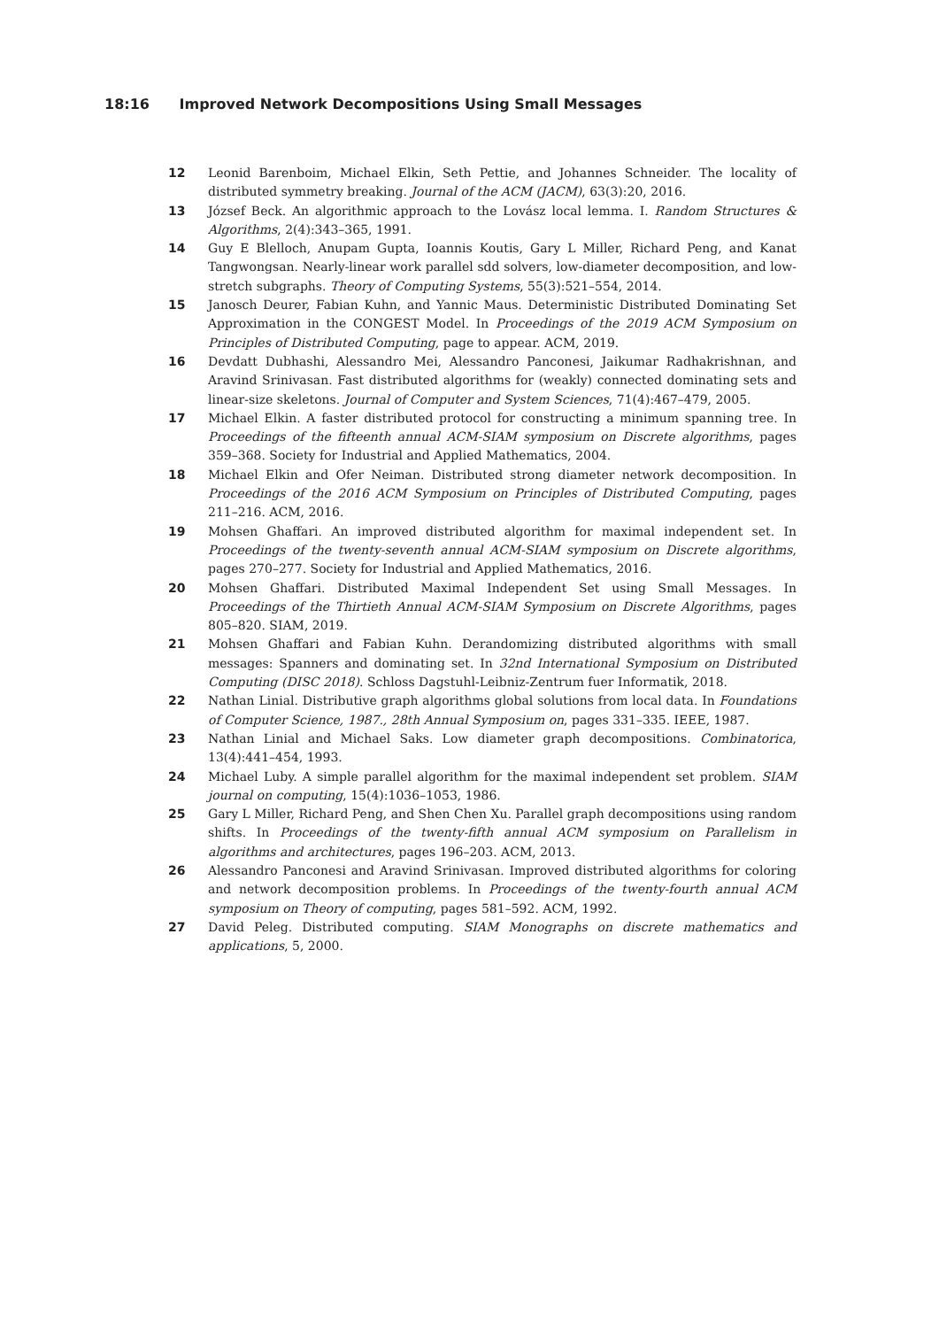18:16 Improved Network Decompositions Using Small Messages
12 Leonid Barenboim, Michael Elkin, Seth Pettie, and Johannes Schneider. The locality of distributed symmetry breaking. Journal of the ACM (JACM), 63(3):20, 2016.
13 József Beck. An algorithmic approach to the Lovász local lemma. I. Random Structures & Algorithms, 2(4):343–365, 1991.
14 Guy E Blelloch, Anupam Gupta, Ioannis Koutis, Gary L Miller, Richard Peng, and Kanat Tangwongsan. Nearly-linear work parallel sdd solvers, low-diameter decomposition, and low-stretch subgraphs. Theory of Computing Systems, 55(3):521–554, 2014.
15 Janosch Deurer, Fabian Kuhn, and Yannic Maus. Deterministic Distributed Dominating Set Approximation in the CONGEST Model. In Proceedings of the 2019 ACM Symposium on Principles of Distributed Computing, page to appear. ACM, 2019.
16 Devdatt Dubhashi, Alessandro Mei, Alessandro Panconesi, Jaikumar Radhakrishnan, and Aravind Srinivasan. Fast distributed algorithms for (weakly) connected dominating sets and linear-size skeletons. Journal of Computer and System Sciences, 71(4):467–479, 2005.
17 Michael Elkin. A faster distributed protocol for constructing a minimum spanning tree. In Proceedings of the fifteenth annual ACM-SIAM symposium on Discrete algorithms, pages 359–368. Society for Industrial and Applied Mathematics, 2004.
18 Michael Elkin and Ofer Neiman. Distributed strong diameter network decomposition. In Proceedings of the 2016 ACM Symposium on Principles of Distributed Computing, pages 211–216. ACM, 2016.
19 Mohsen Ghaffari. An improved distributed algorithm for maximal independent set. In Proceedings of the twenty-seventh annual ACM-SIAM symposium on Discrete algorithms, pages 270–277. Society for Industrial and Applied Mathematics, 2016.
20 Mohsen Ghaffari. Distributed Maximal Independent Set using Small Messages. In Proceedings of the Thirtieth Annual ACM-SIAM Symposium on Discrete Algorithms, pages 805–820. SIAM, 2019.
21 Mohsen Ghaffari and Fabian Kuhn. Derandomizing distributed algorithms with small messages: Spanners and dominating set. In 32nd International Symposium on Distributed Computing (DISC 2018). Schloss Dagstuhl-Leibniz-Zentrum fuer Informatik, 2018.
22 Nathan Linial. Distributive graph algorithms global solutions from local data. In Foundations of Computer Science, 1987., 28th Annual Symposium on, pages 331–335. IEEE, 1987.
23 Nathan Linial and Michael Saks. Low diameter graph decompositions. Combinatorica, 13(4):441–454, 1993.
24 Michael Luby. A simple parallel algorithm for the maximal independent set problem. SIAM journal on computing, 15(4):1036–1053, 1986.
25 Gary L Miller, Richard Peng, and Shen Chen Xu. Parallel graph decompositions using random shifts. In Proceedings of the twenty-fifth annual ACM symposium on Parallelism in algorithms and architectures, pages 196–203. ACM, 2013.
26 Alessandro Panconesi and Aravind Srinivasan. Improved distributed algorithms for coloring and network decomposition problems. In Proceedings of the twenty-fourth annual ACM symposium on Theory of computing, pages 581–592. ACM, 1992.
27 David Peleg. Distributed computing. SIAM Monographs on discrete mathematics and applications, 5, 2000.